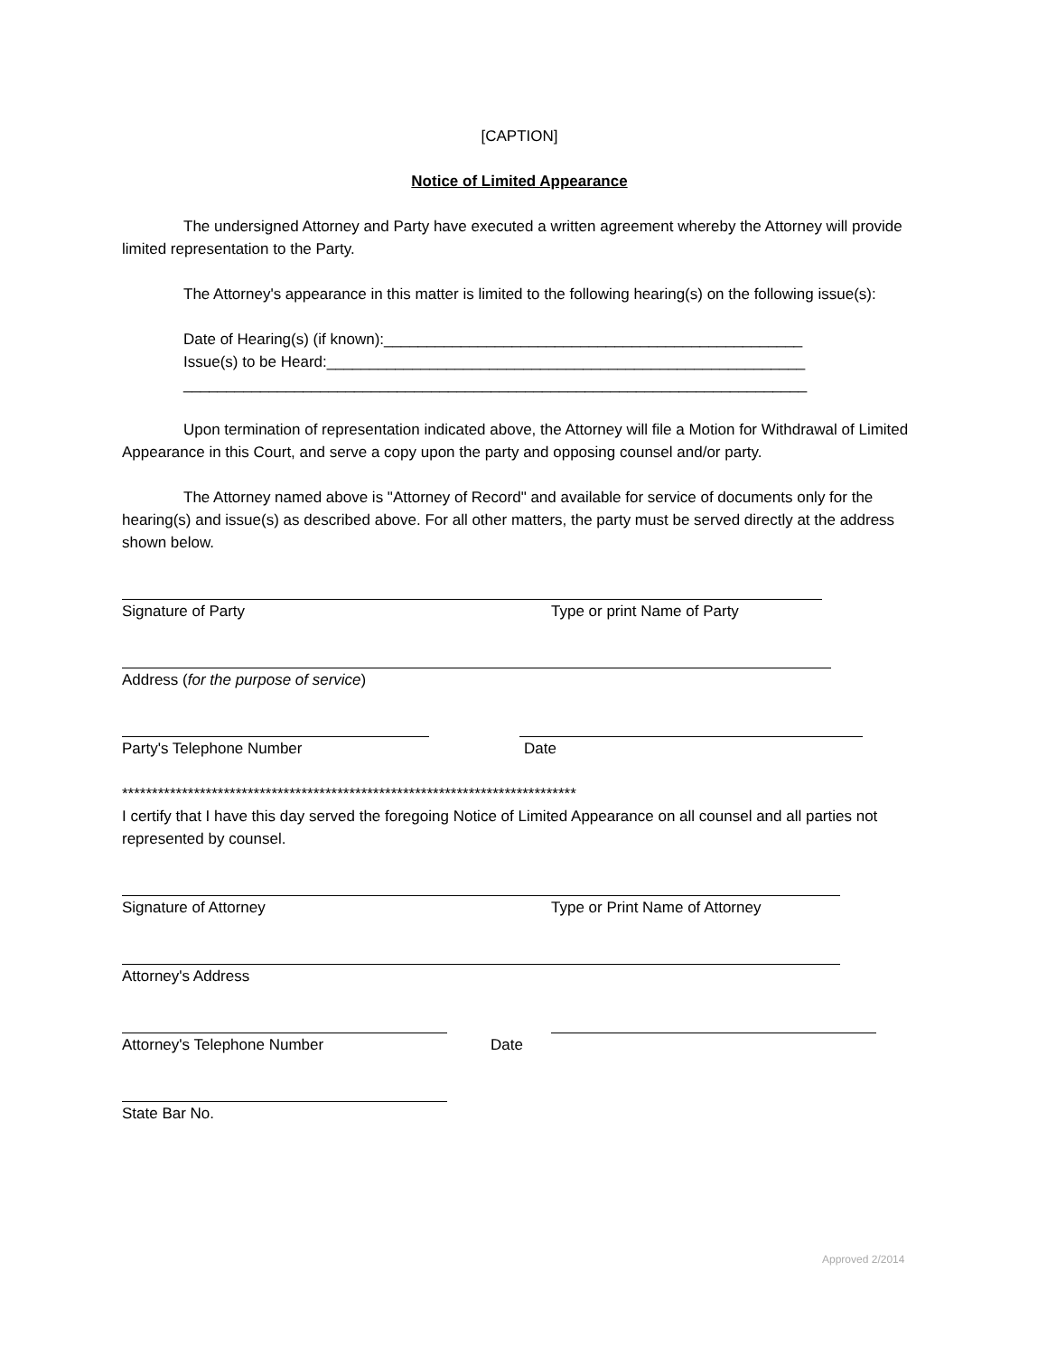[CAPTION]
Notice of Limited Appearance
The undersigned Attorney and Party have executed a written agreement whereby the Attorney will provide limited representation to the Party.
The Attorney's appearance in this matter is limited to the following hearing(s) on the following issue(s):
Date of Hearing(s) (if known):_________________________________________________
Issue(s) to be Heard:________________________________________________________
_________________________________________________________________________
Upon termination of representation indicated above, the Attorney will file a Motion for Withdrawal of Limited Appearance in this Court, and serve a copy upon the party and opposing counsel and/or party.
The Attorney named above is "Attorney of Record" and available for service of documents only for the hearing(s) and issue(s) as described above. For all other matters, the party must be served directly at the address shown below.
Signature of Party Type or print Name of Party
Address (for the purpose of service)
Party's Telephone Number Date
****************************************************************************
I certify that I have this day served the foregoing Notice of Limited Appearance on all counsel and all parties not represented by counsel.
Signature of Attorney Type or Print Name of Attorney
Attorney's Address
Attorney's Telephone Number Date
State Bar No.
Approved 2/2014